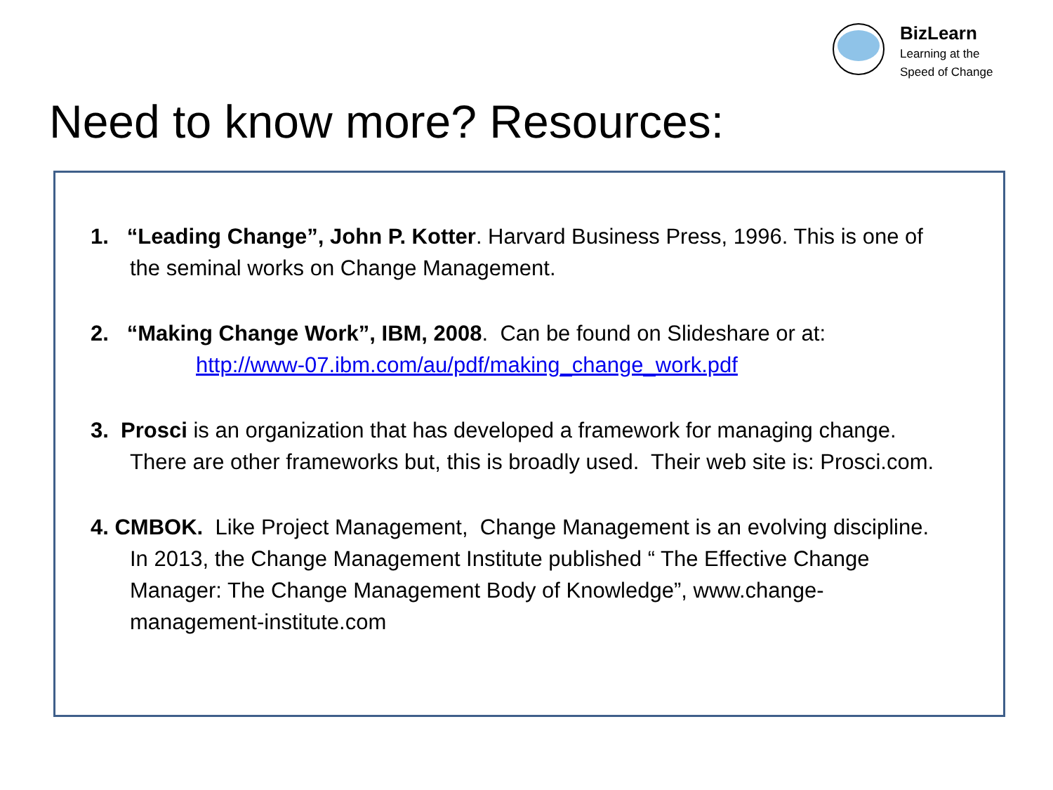BizLearn
Learning at the
Speed of Change
Need to know more? Resources:
1. “Leading Change”, John P. Kotter. Harvard Business Press, 1996. This is one of the seminal works on Change Management.
2. “Making Change Work”, IBM, 2008. Can be found on Slideshare or at:
http://www-07.ibm.com/au/pdf/making_change_work.pdf
3. Prosci is an organization that has developed a framework for managing change. There are other frameworks but, this is broadly used. Their web site is: Prosci.com.
4. CMBOK. Like Project Management, Change Management is an evolving discipline. In 2013, the Change Management Institute published “ The Effective Change Manager: The Change Management Body of Knowledge”, www.change-management-institute.com